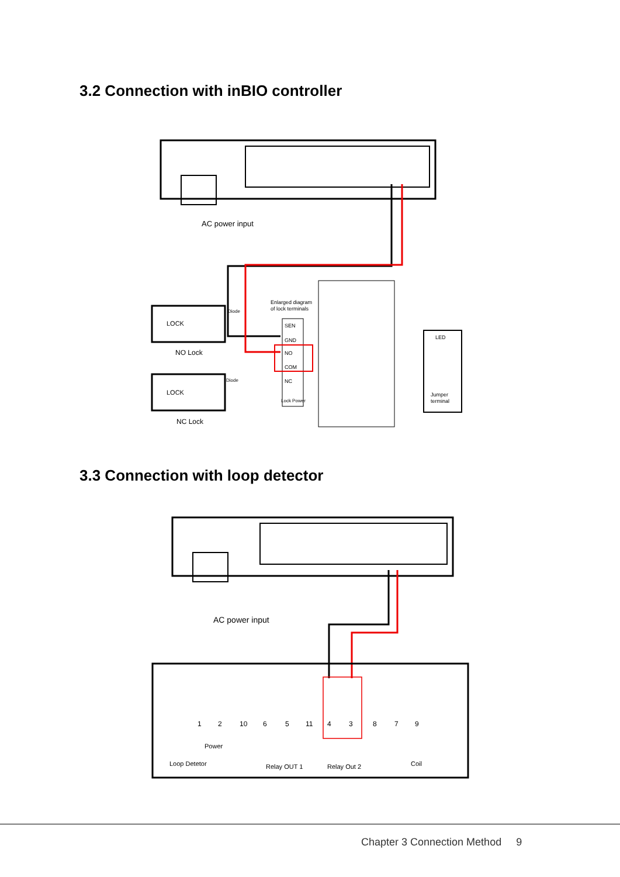3.2 Connection with inBIO controller
AC power input
LOCK
NO Lock
LOCK
NC Lock
Enlarged diagram
of lock terminals
Diode
Diode
SEN
GND
NO
COM
NC
Lock Power
LED
Jumper
terminal
3.3 Connection with loop detector
AC power input
1
2
10
6
5
11
4
3
8
7
9
Loop Detetor
Power
Relay OUT 1
Relay Out 2
Coil
Chapter 3 Connection Method 9